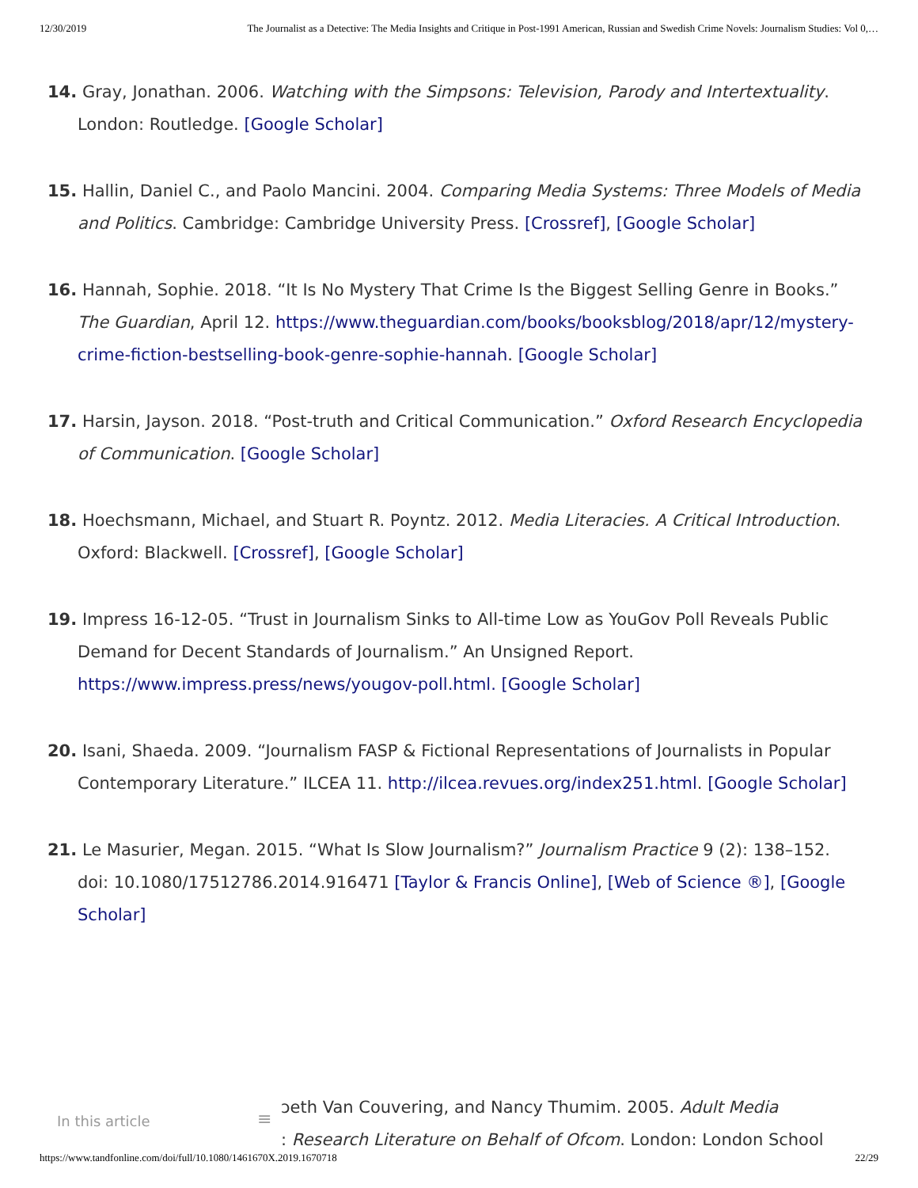12/30/2019 The Journalist as a Detective: The Media Insights and Critique in Post-1991 American, Russian and Swedish Crime Novels: Journalism Studies: Vol 0,…
14. Gray, Jonathan. 2006. Watching with the Simpsons: Television, Parody and Intertextuality. London: Routledge. [Google Scholar]
15. Hallin, Daniel C., and Paolo Mancini. 2004. Comparing Media Systems: Three Models of Media and Politics. Cambridge: Cambridge University Press. [Crossref], [Google Scholar]
16. Hannah, Sophie. 2018. “It Is No Mystery That Crime Is the Biggest Selling Genre in Books.” The Guardian, April 12. https://www.theguardian.com/books/booksblog/2018/apr/12/mystery-crime-fiction-bestselling-book-genre-sophie-hannah. [Google Scholar]
17. Harsin, Jayson. 2018. “Post-truth and Critical Communication.” Oxford Research Encyclopedia of Communication. [Google Scholar]
18. Hoechsmann, Michael, and Stuart R. Poyntz. 2012. Media Literacies. A Critical Introduction. Oxford: Blackwell. [Crossref], [Google Scholar]
19. Impress 16-12-05. “Trust in Journalism Sinks to All-time Low as YouGov Poll Reveals Public Demand for Decent Standards of Journalism.” An Unsigned Report. https://www.impress.press/news/yougov-poll.html. [Google Scholar]
20. Isani, Shaeda. 2009. “Journalism FASP & Fictional Representations of Journalists in Popular Contemporary Literature.” ILCEA 11. http://ilcea.revues.org/index251.html. [Google Scholar]
21. Le Masurier, Megan. 2015. “What Is Slow Journalism?” Journalism Practice 9 (2): 138–152. doi: 10.1080/17512786.2014.916471 [Taylor & Francis Online], [Web of Science ®], [Google Scholar]
ɔeth Van Couvering, and Nancy Thumim. 2005. Adult Media
: Research Literature on Behalf of Ofcom. London: London School
In this article ≡
https://www.tandfonline.com/doi/full/10.1080/1461670X.2019.1670718 22/29